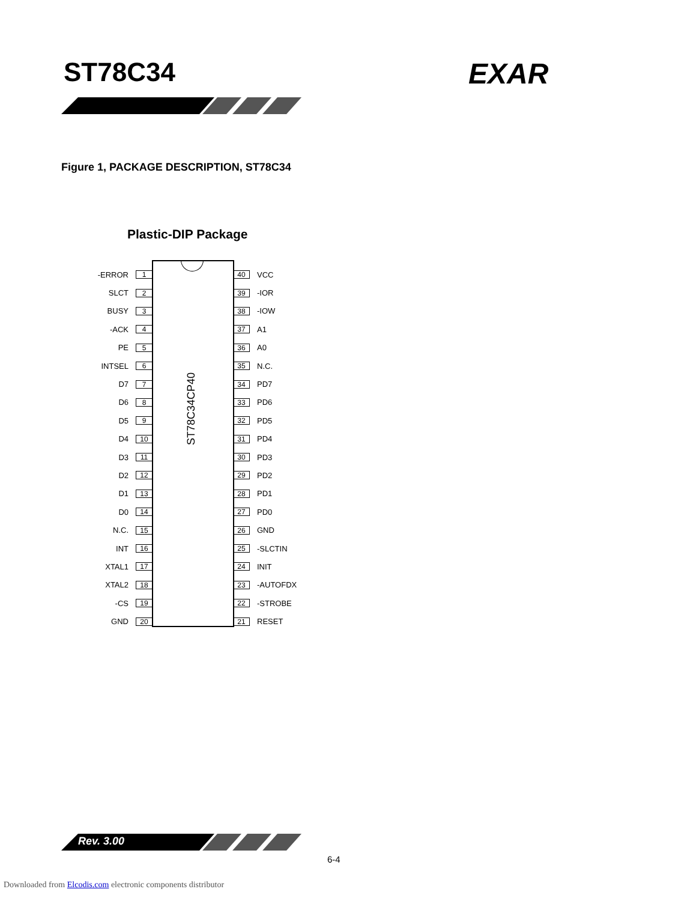ST78C34 EXAR
Figure 1, PACKAGE DESCRIPTION, ST78C34
Plastic-DIP Package
ST78C34CP40
-ERROR 1
SLCT 2
BUSY 3
-ACK 4
PE 5
INTSEL 6
D7 7
D6 8
D5 9
D4 10
D3 11
D2 12
D1 13
D0 14
N.C. 15
INT 16
XTAL1 17
XTAL2 18
-CS 19
GND 20
40 VCC
39 -IOR
38 -IOW
37 A1
36 A0
35 N.C.
34 PD7
33 PD6
32 PD5
31 PD4
30 PD3
29 PD2
28 PD1
27 PD0
26 GND
25 -SLCTIN
24 INIT
23 -AUTOFDX
22 -STROBE
21 RESET
Rev. 3.00
6-4
Downloaded from Elcodis.com electronic components distributor